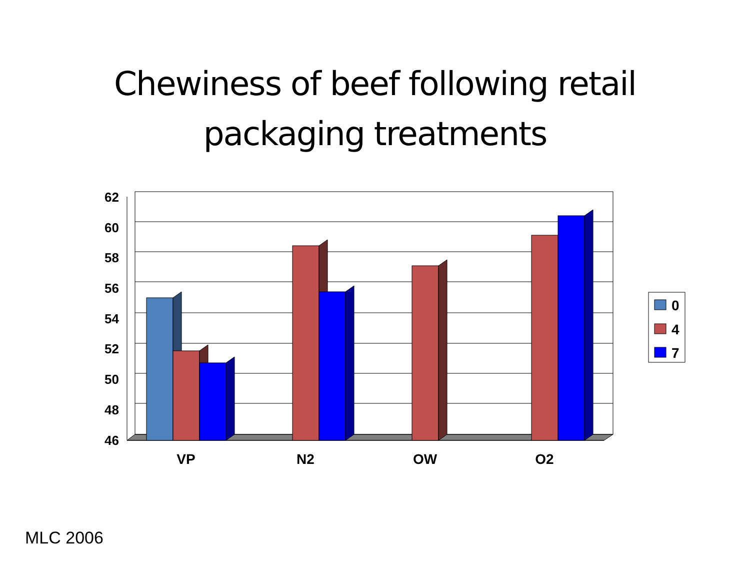Chewiness of beef following retail
packaging treatments
62
60
58
56
54
52
50
48
46
VP
N2
OW
O2
0
4
7
MLC 2006